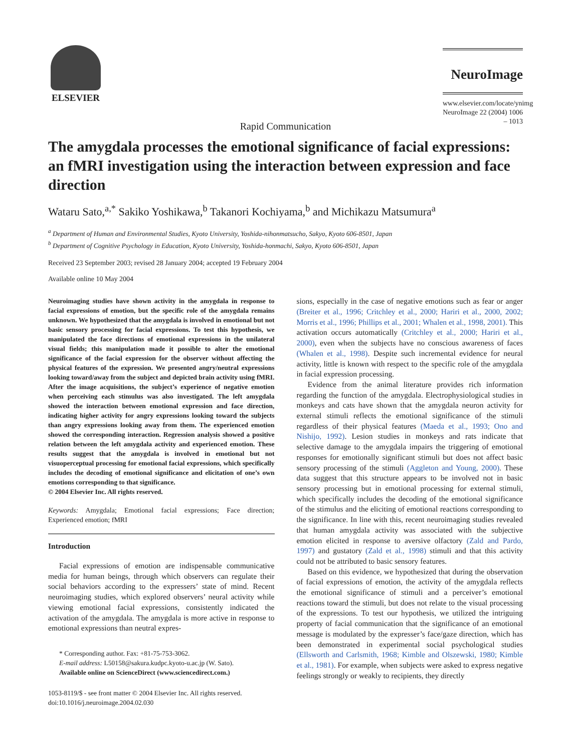ELSEVIER
NeuroImage
www.elsevier.com/locate/ynimg
NeuroImage 22 (2004) 1006 – 1013
Rapid Communication
The amygdala processes the emotional significance of facial expressions: an fMRI investigation using the interaction between expression and face direction
Wataru Sato,<sup>a,*</sup> Sakiko Yoshikawa,<sup>b</sup> Takanori Kochiyama,<sup>b</sup> and Michikazu Matsumura<sup>a</sup>
<sup>a</sup> Department of Human and Environmental Studies, Kyoto University, Yoshida-nihonmatsucho, Sakyo, Kyoto 606-8501, Japan
<sup>b</sup> Department of Cognitive Psychology in Education, Kyoto University, Yoshida-honmachi, Sakyo, Kyoto 606-8501, Japan
Received 23 September 2003; revised 28 January 2004; accepted 19 February 2004
Available online 10 May 2004
Neuroimaging studies have shown activity in the amygdala in response to facial expressions of emotion, but the specific role of the amygdala remains unknown. We hypothesized that the amygdala is involved in emotional but not basic sensory processing for facial expressions. To test this hypothesis, we manipulated the face directions of emotional expressions in the unilateral visual fields; this manipulation made it possible to alter the emotional significance of the facial expression for the observer without affecting the physical features of the expression. We presented angry/neutral expressions looking toward/away from the subject and depicted brain activity using fMRI. After the image acquisitions, the subject’s experience of negative emotion when perceiving each stimulus was also investigated. The left amygdala showed the interaction between emotional expression and face direction, indicating higher activity for angry expressions looking toward the subjects than angry expressions looking away from them. The experienced emotion showed the corresponding interaction. Regression analysis showed a positive relation between the left amygdala activity and experienced emotion. These results suggest that the amygdala is involved in emotional but not visuoperceptual processing for emotional facial expressions, which specifically includes the decoding of emotional significance and elicitation of one’s own emotions corresponding to that significance.
© 2004 Elsevier Inc. All rights reserved.
Keywords: Amygdala; Emotional facial expressions; Face direction; Experienced emotion; fMRI
Introduction
Facial expressions of emotion are indispensable communicative media for human beings, through which observers can regulate their social behaviors according to the expressers’ state of mind. Recent neuroimaging studies, which explored observers’ neural activity while viewing emotional facial expressions, consistently indicated the activation of the amygdala. The amygdala is more active in response to emotional expressions than neutral expres-
* Corresponding author. Fax: +81-75-753-3062.
E-mail address: L50158@sakura.kudpc.kyoto-u.ac.jp (W. Sato).
Available online on ScienceDirect (www.sciencedirect.com.)
1053-8119/$ - see front matter © 2004 Elsevier Inc. All rights reserved.
doi:10.1016/j.neuroimage.2004.02.030
sions, especially in the case of negative emotions such as fear or anger (Breiter et al., 1996; Critchley et al., 2000; Hariri et al., 2000, 2002; Morris et al., 1996; Phillips et al., 2001; Whalen et al., 1998, 2001). This activation occurs automatically (Critchley et al., 2000; Hariri et al., 2000), even when the subjects have no conscious awareness of faces (Whalen et al., 1998). Despite such incremental evidence for neural activity, little is known with respect to the specific role of the amygdala in facial expression processing.
Evidence from the animal literature provides rich information regarding the function of the amygdala. Electrophysiological studies in monkeys and cats have shown that the amygdala neuron activity for external stimuli reflects the emotional significance of the stimuli regardless of their physical features (Maeda et al., 1993; Ono and Nishijo, 1992). Lesion studies in monkeys and rats indicate that selective damage to the amygdala impairs the triggering of emotional responses for emotionally significant stimuli but does not affect basic sensory processing of the stimuli (Aggleton and Young, 2000). These data suggest that this structure appears to be involved not in basic sensory processing but in emotional processing for external stimuli, which specifically includes the decoding of the emotional significance of the stimulus and the eliciting of emotional reactions corresponding to the significance. In line with this, recent neuroimaging studies revealed that human amygdala activity was associated with the subjective emotion elicited in response to aversive olfactory (Zald and Pardo, 1997) and gustatory (Zald et al., 1998) stimuli and that this activity could not be attributed to basic sensory features.
Based on this evidence, we hypothesized that during the observation of facial expressions of emotion, the activity of the amygdala reflects the emotional significance of stimuli and a perceiver’s emotional reactions toward the stimuli, but does not relate to the visual processing of the expressions. To test our hypothesis, we utilized the intriguing property of facial communication that the significance of an emotional message is modulated by the expresser’s face/gaze direction, which has been demonstrated in experimental social psychological studies (Ellsworth and Carlsmith, 1968; Kimble and Olszewski, 1980; Kimble et al., 1981). For example, when subjects were asked to express negative feelings strongly or weakly to recipients, they directly